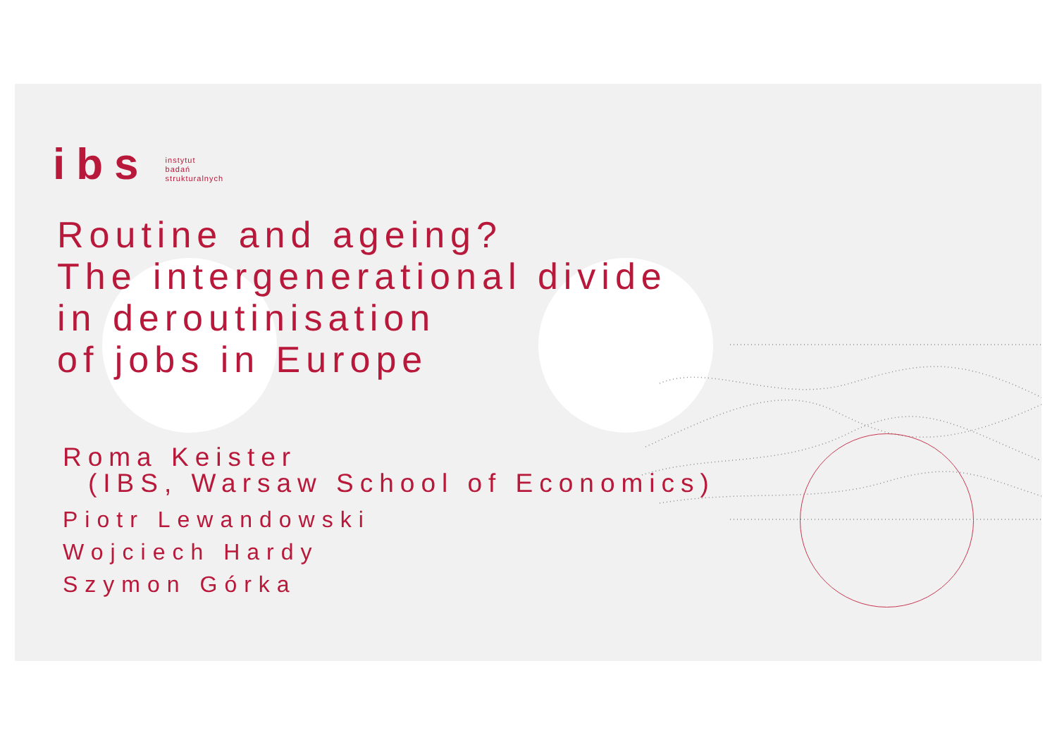ibs
instytut
badań
strukturalnych
Routine and ageing?
The intergenerational divide
in deroutinisation
of jobs in Europe
Roma Keister
(IBS, Warsaw School of Economics)
Piotr Lewandowski
Wojciech Hardy
Szymon Górka